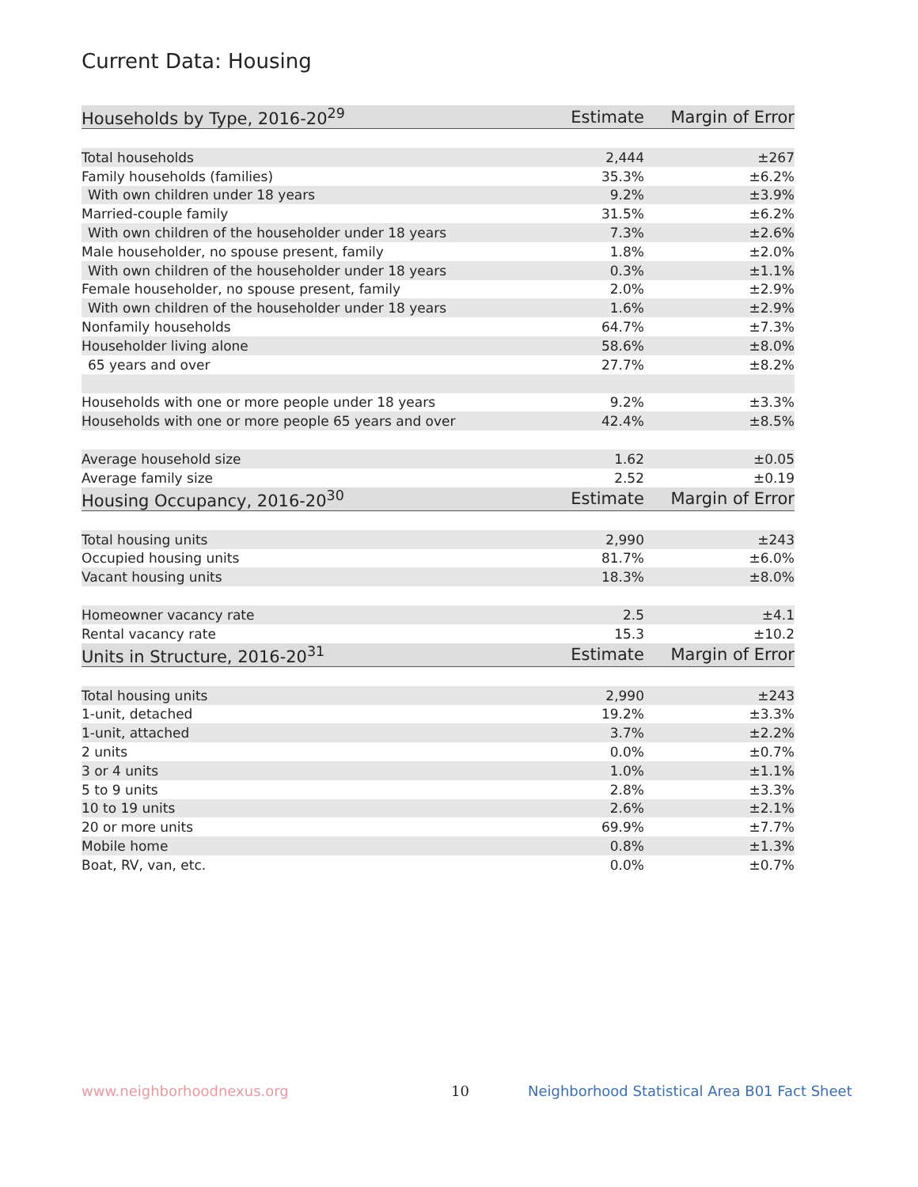Current Data: Housing
| Households by Type, 2016-20<sup>29</sup> | Estimate | Margin of Error |
| --- | --- | --- |
| Total households | 2,444 | ±267 |
| Family households (families) | 35.3% | ±6.2% |
| With own children under 18 years | 9.2% | ±3.9% |
| Married-couple family | 31.5% | ±6.2% |
| With own children of the householder under 18 years | 7.3% | ±2.6% |
| Male householder, no spouse present, family | 1.8% | ±2.0% |
| With own children of the householder under 18 years | 0.3% | ±1.1% |
| Female householder, no spouse present, family | 2.0% | ±2.9% |
| With own children of the householder under 18 years | 1.6% | ±2.9% |
| Nonfamily households | 64.7% | ±7.3% |
| Householder living alone | 58.6% | ±8.0% |
| 65 years and over | 27.7% | ±8.2% |
| Households with one or more people under 18 years | 9.2% | ±3.3% |
| Households with one or more people 65 years and over | 42.4% | ±8.5% |
| Average household size | 1.62 | ±0.05 |
| Average family size | 2.52 | ±0.19 |
| Housing Occupancy, 2016-20<sup>30</sup> | Estimate | Margin of Error |
| Total housing units | 2,990 | ±243 |
| Occupied housing units | 81.7% | ±6.0% |
| Vacant housing units | 18.3% | ±8.0% |
| Homeowner vacancy rate | 2.5 | ±4.1 |
| Rental vacancy rate | 15.3 | ±10.2 |
| Units in Structure, 2016-20<sup>31</sup> | Estimate | Margin of Error |
| Total housing units | 2,990 | ±243 |
| 1-unit, detached | 19.2% | ±3.3% |
| 1-unit, attached | 3.7% | ±2.2% |
| 2 units | 0.0% | ±0.7% |
| 3 or 4 units | 1.0% | ±1.1% |
| 5 to 9 units | 2.8% | ±3.3% |
| 10 to 19 units | 2.6% | ±2.1% |
| 20 or more units | 69.9% | ±7.7% |
| Mobile home | 0.8% | ±1.3% |
| Boat, RV, van, etc. | 0.0% | ±0.7% |
www.neighborhoodnexus.org 10
Neighborhood Statistical Area B01 Fact Sheet